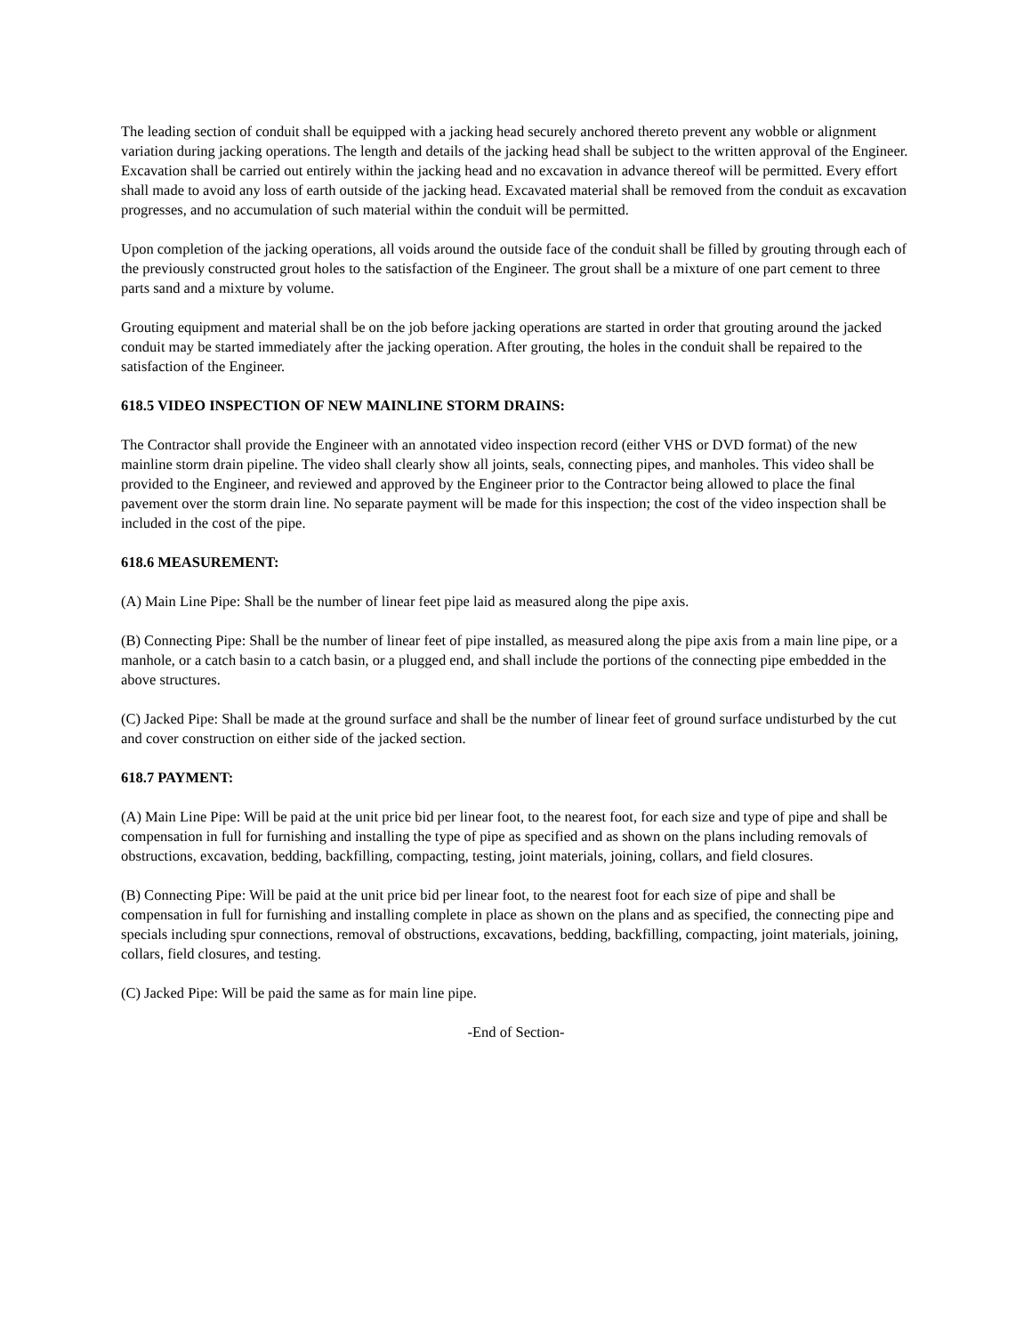The leading section of conduit shall be equipped with a jacking head securely anchored thereto prevent any wobble or alignment variation during jacking operations. The length and details of the jacking head shall be subject to the written approval of the Engineer. Excavation shall be carried out entirely within the jacking head and no excavation in advance thereof will be permitted. Every effort shall made to avoid any loss of earth outside of the jacking head. Excavated material shall be removed from the conduit as excavation progresses, and no accumulation of such material within the conduit will be permitted.
Upon completion of the jacking operations, all voids around the outside face of the conduit shall be filled by grouting through each of the previously constructed grout holes to the satisfaction of the Engineer. The grout shall be a mixture of one part cement to three parts sand and a mixture by volume.
Grouting equipment and material shall be on the job before jacking operations are started in order that grouting around the jacked conduit may be started immediately after the jacking operation. After grouting, the holes in the conduit shall be repaired to the satisfaction of the Engineer.
618.5 VIDEO INSPECTION OF NEW MAINLINE STORM DRAINS:
The Contractor shall provide the Engineer with an annotated video inspection record (either VHS or DVD format) of the new mainline storm drain pipeline. The video shall clearly show all joints, seals, connecting pipes, and manholes. This video shall be provided to the Engineer, and reviewed and approved by the Engineer prior to the Contractor being allowed to place the final pavement over the storm drain line. No separate payment will be made for this inspection; the cost of the video inspection shall be included in the cost of the pipe.
618.6 MEASUREMENT:
(A) Main Line Pipe: Shall be the number of linear feet pipe laid as measured along the pipe axis.
(B) Connecting Pipe: Shall be the number of linear feet of pipe installed, as measured along the pipe axis from a main line pipe, or a manhole, or a catch basin to a catch basin, or a plugged end, and shall include the portions of the connecting pipe embedded in the above structures.
(C) Jacked Pipe: Shall be made at the ground surface and shall be the number of linear feet of ground surface undisturbed by the cut and cover construction on either side of the jacked section.
618.7 PAYMENT:
(A) Main Line Pipe: Will be paid at the unit price bid per linear foot, to the nearest foot, for each size and type of pipe and shall be compensation in full for furnishing and installing the type of pipe as specified and as shown on the plans including removals of obstructions, excavation, bedding, backfilling, compacting, testing, joint materials, joining, collars, and field closures.
(B) Connecting Pipe: Will be paid at the unit price bid per linear foot, to the nearest foot for each size of pipe and shall be compensation in full for furnishing and installing complete in place as shown on the plans and as specified, the connecting pipe and specials including spur connections, removal of obstructions, excavations, bedding, backfilling, compacting, joint materials, joining, collars, field closures, and testing.
(C) Jacked Pipe: Will be paid the same as for main line pipe.
-End of Section-